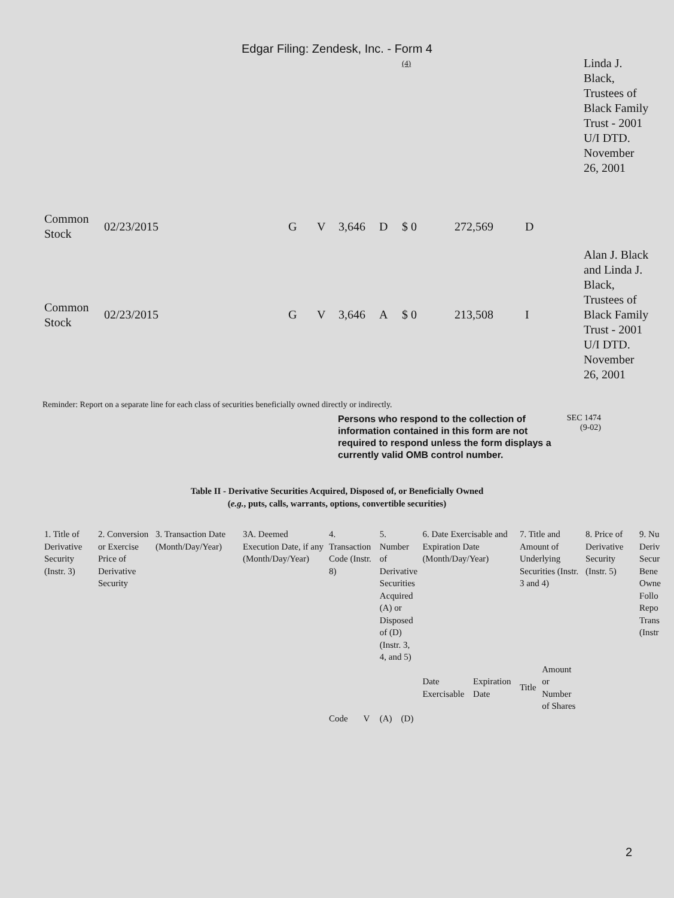Edgar Filing: Zendesk, Inc. - Form 4
| | | | | | | (4) | | | Linda J. Black, Trustees of Black Family Trust - 2001 U/I DTD. November 26, 2001 |
| Common Stock | 02/23/2015 | G | V | 3,646 | D | $ 0 | 272,569 | D | |
| Common Stock | 02/23/2015 | G | V | 3,646 | A | $ 0 | 213,508 | I | Alan J. Black and Linda J. Black, Trustees of Black Family Trust - 2001 U/I DTD. November 26, 2001 |
Reminder: Report on a separate line for each class of securities beneficially owned directly or indirectly.
Persons who respond to the collection of information contained in this form are not required to respond unless the form displays a currently valid OMB control number.
SEC 1474
(9-02)
Table II - Derivative Securities Acquired, Disposed of, or Beneficially Owned
(e.g., puts, calls, warrants, options, convertible securities)
| 1. Title of Derivative Security (Instr. 3) | 2. Conversion or Exercise Price of Derivative Security | 3. Transaction Date (Month/Day/Year) | 3A. Deemed Execution Date, if any (Month/Day/Year) | 4. Transaction Code (Instr. 8) | | 5. Number of Derivative Securities Acquired (A) or Disposed of (D) (Instr. 3, 4, and 5) | | 6. Date Exercisable and Expiration Date (Month/Day/Year) | | 7. Title and Amount of Underlying Securities (Instr. 3 and 4) | | 8. Price of Derivative Security (Instr. 5) | 9. Nu Deriv Secur Bene Owne Follo Repo Trans (Instr |
| --- | --- | --- | --- | --- | --- | --- | --- | --- | --- | --- | --- | --- | --- |
| | | | | | | | | Date Exercisable | Expiration Date | Title | Amount or Number of Shares | | |
| | | | | Code | V | (A) | (D) | | | | | | |
2